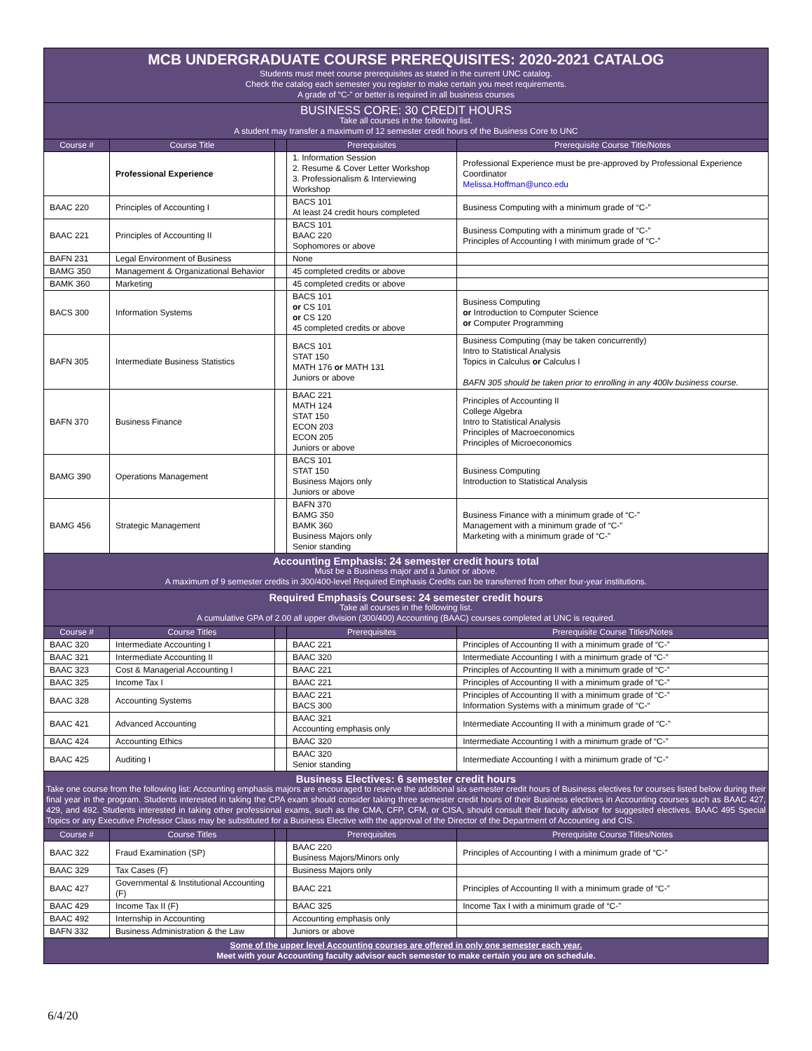| MCB UNDERGRADUATE COURSE PREREQUISITES: 2020-2021 CATALOG Students must meet course prerequisites as stated in the current UNC catalog. Check the catalog each semester you register to make certain you meet requirements. A grade of “C-” or better is required in all business courses | | | | |
| BUSINESS CORE: 30 CREDIT HOURS Take all courses in the following list. A student may transfer a maximum of 12 semester credit hours of the Business Core to UNC | | | | |
| Course # | Course Title | | Prerequisites | Prerequisite Course Title/Notes |
| | Professional Experience | | 1. Information Session 2. Resume & Cover Letter Workshop 3. Professionalism & Interviewing Workshop | Professional Experience must be pre-approved by Professional Experience Coordinator Melissa.Hoffman@unco.edu |
| BAAC 220 | Principles of Accounting I | | BACS 101 At least 24 credit hours completed | Business Computing with a minimum grade of “C-” |
| BAAC 221 | Principles of Accounting II | | BACS 101 BAAC 220 Sophomores or above | Business Computing with a minimum grade of “C-” Principles of Accounting I with minimum grade of “C-” |
| BAFN 231 | Legal Environment of Business | | None | |
| BAMG 350 | Management & Organizational Behavior | | 45 completed credits or above | |
| BAMK 360 | Marketing | | 45 completed credits or above | |
| BACS 300 | Information Systems | | BACS 101 or CS 101 or CS 120 45 completed credits or above | Business Computing or Introduction to Computer Science or Computer Programming |
| BAFN 305 | Intermediate Business Statistics | | BACS 101 STAT 150 MATH 176 or MATH 131 Juniors or above | Business Computing (may be taken concurrently) Intro to Statistical Analysis Topics in Calculus or Calculus I BAFN 305 should be taken prior to enrolling in any 400lv business course. |
| BAFN 370 | Business Finance | | BAAC 221 MATH 124 STAT 150 ECON 203 ECON 205 Juniors or above | Principles of Accounting II College Algebra Intro to Statistical Analysis Principles of Macroeconomics Principles of Microeconomics |
| BAMG 390 | Operations Management | | BACS 101 STAT 150 Business Majors only Juniors or above | Business Computing Introduction to Statistical Analysis |
| BAMG 456 | Strategic Management | | BAFN 370 BAMG 350 BAMK 360 Business Majors only Senior standing | Business Finance with a minimum grade of “C-” Management with a minimum grade of “C-” Marketing with a minimum grade of “C-” |
| Accounting Emphasis: 24 semester credit hours total Must be a Business major and a Junior or above. A maximum of 9 semester credits in 300/400-level Required Emphasis Credits can be transferred from other four-year institutions. | | | | |
| Required Emphasis Courses: 24 semester credit hours Take all courses in the following list. A cumulative GPA of 2.00 all upper division (300/400) Accounting (BAAC) courses completed at UNC is required. | | | | |
| Course # | Course Titles | | Prerequisites | Prerequisite Course Titles/Notes |
| BAAC 320 | Intermediate Accounting I | | BAAC 221 | Principles of Accounting II with a minimum grade of “C-” |
| BAAC 321 | Intermediate Accounting II | | BAAC 320 | Intermediate Accounting I with a minimum grade of “C-” |
| BAAC 323 | Cost & Managerial Accounting I | | BAAC 221 | Principles of Accounting II with a minimum grade of “C-” |
| BAAC 325 | Income Tax I | | BAAC 221 | Principles of Accounting II with a minimum grade of “C-” |
| BAAC 328 | Accounting Systems | | BAAC 221 BACS 300 | Principles of Accounting II with a minimum grade of “C-” Information Systems with a minimum grade of “C-“ |
| BAAC 421 | Advanced Accounting | | BAAC 321 Accounting emphasis only | Intermediate Accounting II with a minimum grade of “C-” |
| BAAC 424 | Accounting Ethics | | BAAC 320 | Intermediate Accounting I with a minimum grade of “C-” |
| BAAC 425 | Auditing I | | BAAC 320 Senior standing | Intermediate Accounting I with a minimum grade of “C-” |
| Business Electives: 6 semester credit hours Take one course from the following list: Accounting emphasis majors are encouraged to reserve the additional six semester credit hours of Business electives for courses listed below during their final year in the program. Students interested in taking the CPA exam should consider taking three semester credit hours of their Business electives in Accounting courses such as BAAC 427, 429, and 492. Students interested in taking other professional exams, such as the CMA, CFP, CFM, or CISA, should consult their faculty advisor for suggested electives. BAAC 495 Special Topics or any Executive Professor Class may be substituted for a Business Elective with the approval of the Director of the Department of Accounting and CIS. | | | | |
| Course # | Course Titles | | Prerequisites | Prerequisite Course Titles/Notes |
| BAAC 322 | Fraud Examination (SP) | | BAAC 220 Business Majors/Minors only | Principles of Accounting I with a minimum grade of “C-” |
| BAAC 329 | Tax Cases (F) | | Business Majors only | |
| BAAC 427 | Governmental & Institutional Accounting (F) | | BAAC 221 | Principles of Accounting II with a minimum grade of “C-” |
| BAAC 429 | Income Tax II (F) | | BAAC 325 | Income Tax I with a minimum grade of “C-” |
| BAAC 492 | Internship in Accounting | | Accounting emphasis only | |
| BAFN 332 | Business Administration & the Law | | Juniors or above | |
| Some of the upper level Accounting courses are offered in only one semester each year. Meet with your Accounting faculty advisor each semester to make certain you are on schedule. | | | | |
6/4/20